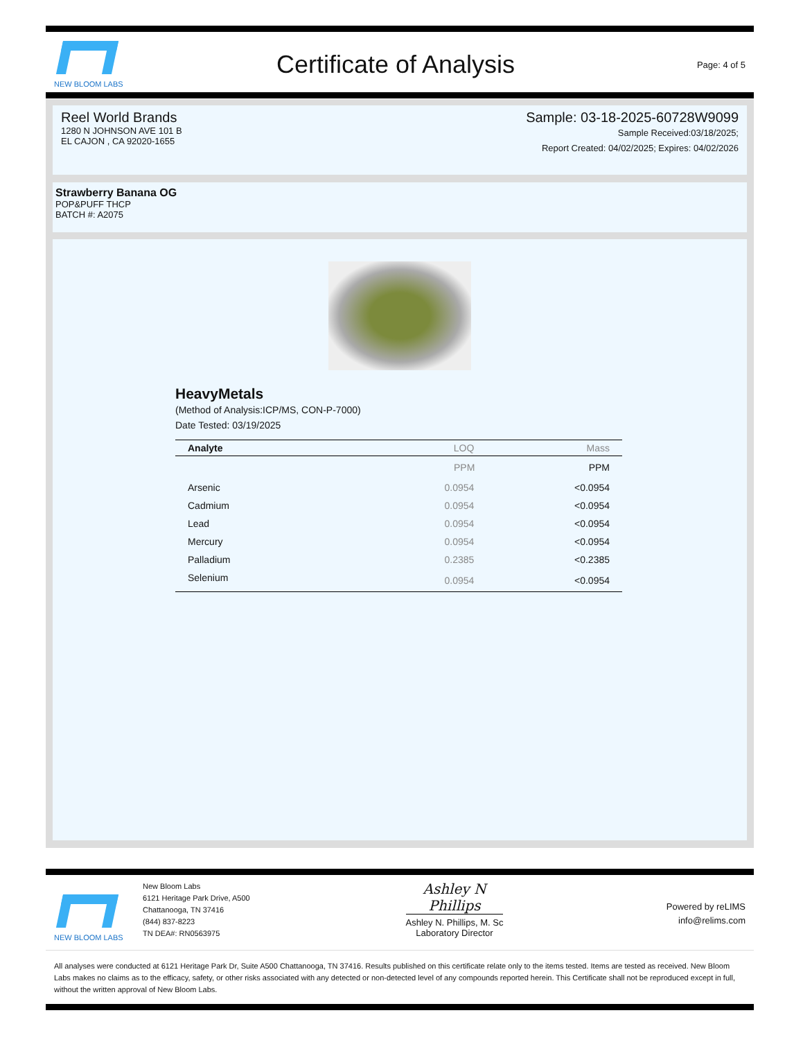NEW BLOOM LABS
Certificate of Analysis
Page: 4 of 5
Reel World Brands
1280 N JOHNSON AVE 101 B
EL CAJON , CA 92020-1655
Sample: 03-18-2025-60728W9099
Sample Received:03/18/2025;
Report Created: 04/02/2025; Expires: 04/02/2026
Strawberry Banana OG
POP&PUFF THCP
BATCH #: A2075
HeavyMetals
(Method of Analysis:ICP/MS, CON-P-7000)
Date Tested: 03/19/2025
| Analyte | LOQ | Mass |
| --- | --- | --- |
| | PPM | PPM |
| Arsenic | 0.0954 | <0.0954 |
| Cadmium | 0.0954 | <0.0954 |
| Lead | 0.0954 | <0.0954 |
| Mercury | 0.0954 | <0.0954 |
| Palladium | 0.2385 | <0.2385 |
| Selenium | 0.0954 | <0.0954 |
NEW BLOOM LABS
New Bloom Labs
6121 Heritage Park Drive, A500
Chattanooga, TN 37416
(844) 837-8223
TN DEA#: RN0563975
Ashley N Phillips
Ashley N. Phillips, M. Sc
Laboratory Director
Powered by reLIMS
info@relims.com
All analyses were conducted at 6121 Heritage Park Dr, Suite A500 Chattanooga, TN 37416. Results published on this certificate relate only to the items tested. Items are tested as received. New Bloom Labs makes no claims as to the efficacy, safety, or other risks associated with any detected or non-detected level of any compounds reported herein. This Certificate shall not be reproduced except in full, without the written approval of New Bloom Labs.